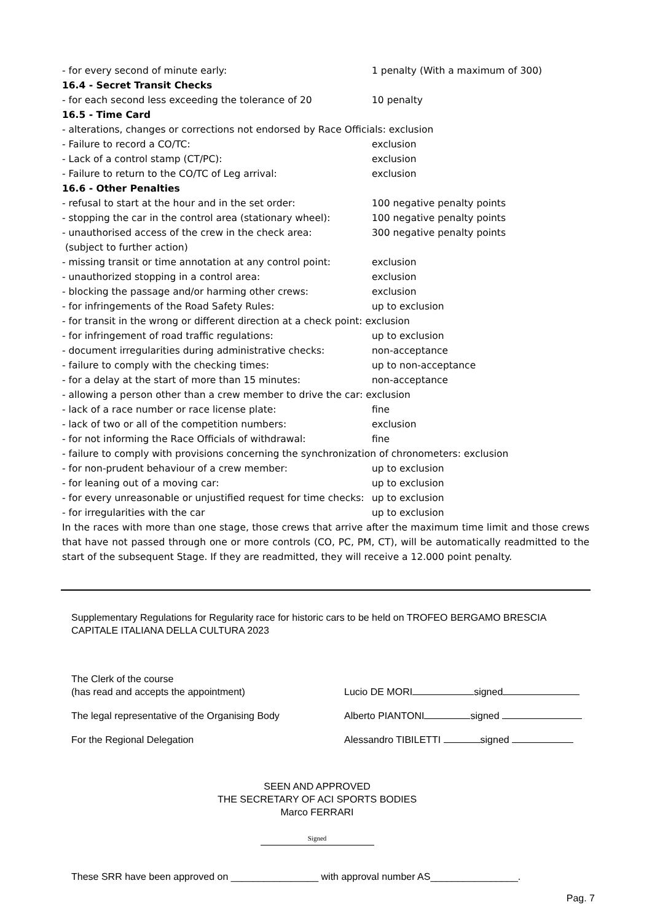- for every second of minute early: 1 penalty (With a maximum of 300)
16.4 - Secret Transit Checks
- for each second less exceeding the tolerance of 20 10 penalty
16.5 - Time Card
- alterations, changes or corrections not endorsed by Race Officials: exclusion
- Failure to record a CO/TC: exclusion
- Lack of a control stamp (CT/PC): exclusion
- Failure to return to the CO/TC of Leg arrival: exclusion
16.6 - Other Penalties
- refusal to start at the hour and in the set order: 100 negative penalty points
- stopping the car in the control area (stationary wheel): 100 negative penalty points
- unauthorised access of the crew in the check area: 300 negative penalty points
(subject to further action)
- missing transit or time annotation at any control point: exclusion
- unauthorized stopping in a control area: exclusion
- blocking the passage and/or harming other crews: exclusion
- for infringements of the Road Safety Rules: up to exclusion
- for transit in the wrong or different direction at a check point: exclusion
- for infringement of road traffic regulations: up to exclusion
- document irregularities during administrative checks: non-acceptance
- failure to comply with the checking times: up to non-acceptance
- for a delay at the start of more than 15 minutes: non-acceptance
- allowing a person other than a crew member to drive the car: exclusion
- lack of a race number or race license plate: fine
- lack of two or all of the competition numbers: exclusion
- for not informing the Race Officials of withdrawal: fine
- failure to comply with provisions concerning the synchronization of chronometers: exclusion
- for non-prudent behaviour of a crew member: up to exclusion
- for leaning out of a moving car: up to exclusion
- for every unreasonable or unjustified request for time checks: up to exclusion
- for irregularities with the car up to exclusion
In the races with more than one stage, those crews that arrive after the maximum time limit and those crews that have not passed through one or more controls (CO, PC, PM, CT), will be automatically readmitted to the start of the subsequent Stage. If they are readmitted, they will receive a 12.000 point penalty.
Supplementary Regulations for Regularity race for historic cars to be held on TROFEO BERGAMO BRESCIA CAPITALE ITALIANA DELLA CULTURA 2023
The Clerk of the course
(has read and accepts the appointment)
Lucio DE MORI signed
The legal representative of the Organising Body Alberto PIANTONI signed
For the Regional Delegation Alessandro TIBILETTI signed
SEEN AND APPROVED
THE SECRETARY OF ACI SPORTS BODIES
Marco FERRARI
Signed
These SRR have been approved on ________________ with approval number AS________________.
Pag. 7